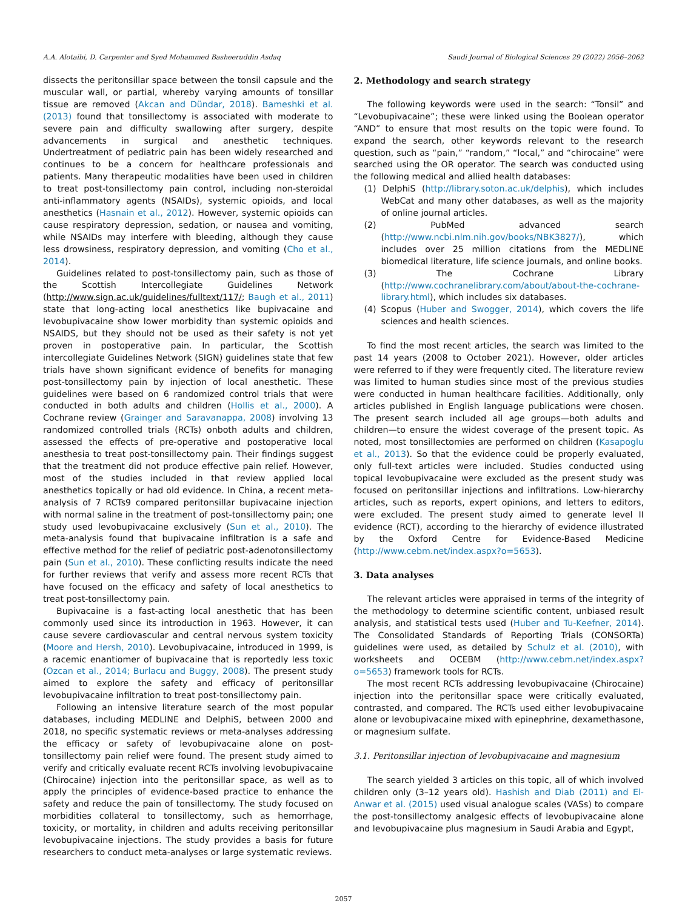A.A. Alotaibi, D. Carpenter and Syed Mohammed Basheeruddin Asdaq Saudi Journal of Biological Sciences 29 (2022) 2056–2062
dissects the peritonsillar space between the tonsil capsule and the muscular wall, or partial, whereby varying amounts of tonsillar tissue are removed (Akcan and Dündar, 2018). Bameshki et al. (2013) found that tonsillectomy is associated with moderate to severe pain and difficulty swallowing after surgery, despite advancements in surgical and anesthetic techniques. Undertreatment of pediatric pain has been widely researched and continues to be a concern for healthcare professionals and patients. Many therapeutic modalities have been used in children to treat post-tonsillectomy pain control, including non-steroidal anti-inflammatory agents (NSAIDs), systemic opioids, and local anesthetics (Hasnain et al., 2012). However, systemic opioids can cause respiratory depression, sedation, or nausea and vomiting, while NSAIDs may interfere with bleeding, although they cause less drowsiness, respiratory depression, and vomiting (Cho et al., 2014).
Guidelines related to post-tonsillectomy pain, such as those of the Scottish Intercollegiate Guidelines Network (http://www.sign.ac.uk/guidelines/fulltext/117/; Baugh et al., 2011) state that long-acting local anesthetics like bupivacaine and levobupivacaine show lower morbidity than systemic opioids and NSAIDS, but they should not be used as their safety is not yet proven in postoperative pain. In particular, the Scottish intercollegiate Guidelines Network (SIGN) guidelines state that few trials have shown significant evidence of benefits for managing post-tonsillectomy pain by injection of local anesthetic. These guidelines were based on 6 randomized control trials that were conducted in both adults and children (Hollis et al., 2000). A Cochrane review (Grainger and Saravanappa, 2008) involving 13 randomized controlled trials (RCTs) onboth adults and children, assessed the effects of pre-operative and postoperative local anesthesia to treat post-tonsillectomy pain. Their findings suggest that the treatment did not produce effective pain relief. However, most of the studies included in that review applied local anesthetics topically or had old evidence. In China, a recent meta-analysis of 7 RCTs9 compared peritonsillar bupivacaine injection with normal saline in the treatment of post-tonsillectomy pain; one study used levobupivacaine exclusively (Sun et al., 2010). The meta-analysis found that bupivacaine infiltration is a safe and effective method for the relief of pediatric post-adenotonsillectomy pain (Sun et al., 2010). These conflicting results indicate the need for further reviews that verify and assess more recent RCTs that have focused on the efficacy and safety of local anesthetics to treat post-tonsillectomy pain.
Bupivacaine is a fast-acting local anesthetic that has been commonly used since its introduction in 1963. However, it can cause severe cardiovascular and central nervous system toxicity (Moore and Hersh, 2010). Levobupivacaine, introduced in 1999, is a racemic enantiomer of bupivacaine that is reportedly less toxic (Ozcan et al., 2014; Burlacu and Buggy, 2008). The present study aimed to explore the safety and efficacy of peritonsillar levobupivacaine infiltration to treat post-tonsillectomy pain.
Following an intensive literature search of the most popular databases, including MEDLINE and DelphiS, between 2000 and 2018, no specific systematic reviews or meta-analyses addressing the efficacy or safety of levobupivacaine alone on post-tonsillectomy pain relief were found. The present study aimed to verify and critically evaluate recent RCTs involving levobupivacaine (Chirocaine) injection into the peritonsillar space, as well as to apply the principles of evidence-based practice to enhance the safety and reduce the pain of tonsillectomy. The study focused on morbidities collateral to tonsillectomy, such as hemorrhage, toxicity, or mortality, in children and adults receiving peritonsillar levobupivacaine injections. The study provides a basis for future researchers to conduct meta-analyses or large systematic reviews.
2. Methodology and search strategy
The following keywords were used in the search: “Tonsil” and “Levobupivacaine”; these were linked using the Boolean operator “AND” to ensure that most results on the topic were found. To expand the search, other keywords relevant to the research question, such as “pain,” “random,” “local,” and “chirocaine” were searched using the OR operator. The search was conducted using the following medical and allied health databases:
(1) DelphiS (http://library.soton.ac.uk/delphis), which includes WebCat and many other databases, as well as the majority of online journal articles.
(2) PubMed advanced search (http://www.ncbi.nlm.nih.gov/books/NBK3827/), which includes over 25 million citations from the MEDLINE biomedical literature, life science journals, and online books.
(3) The Cochrane Library (http://www.cochranelibrary.com/about/about-the-cochrane-library.html), which includes six databases.
(4) Scopus (Huber and Swogger, 2014), which covers the life sciences and health sciences.
To find the most recent articles, the search was limited to the past 14 years (2008 to October 2021). However, older articles were referred to if they were frequently cited. The literature review was limited to human studies since most of the previous studies were conducted in human healthcare facilities. Additionally, only articles published in English language publications were chosen. The present search included all age groups—both adults and children—to ensure the widest coverage of the present topic. As noted, most tonsillectomies are performed on children (Kasapoglu et al., 2013). So that the evidence could be properly evaluated, only full-text articles were included. Studies conducted using topical levobupivacaine were excluded as the present study was focused on peritonsillar injections and infiltrations. Low-hierarchy articles, such as reports, expert opinions, and letters to editors, were excluded. The present study aimed to generate level II evidence (RCT), according to the hierarchy of evidence illustrated by the Oxford Centre for Evidence-Based Medicine (http://www.cebm.net/index.aspx?o=5653).
3. Data analyses
The relevant articles were appraised in terms of the integrity of the methodology to determine scientific content, unbiased result analysis, and statistical tests used (Huber and Tu-Keefner, 2014). The Consolidated Standards of Reporting Trials (CONSORTa) guidelines were used, as detailed by Schulz et al. (2010), with worksheets and OCEBM (http://www.cebm.net/index.aspx?o=5653) framework tools for RCTs.
The most recent RCTs addressing levobupivacaine (Chirocaine) injection into the peritonsillar space were critically evaluated, contrasted, and compared. The RCTs used either levobupivacaine alone or levobupivacaine mixed with epinephrine, dexamethasone, or magnesium sulfate.
3.1. Peritonsillar injection of levobupivacaine and magnesium
The search yielded 3 articles on this topic, all of which involved children only (3–12 years old). Hashish and Diab (2011) and El-Anwar et al. (2015) used visual analogue scales (VASs) to compare the post-tonsillectomy analgesic effects of levobupivacaine alone and levobupivacaine plus magnesium in Saudi Arabia and Egypt,
2057